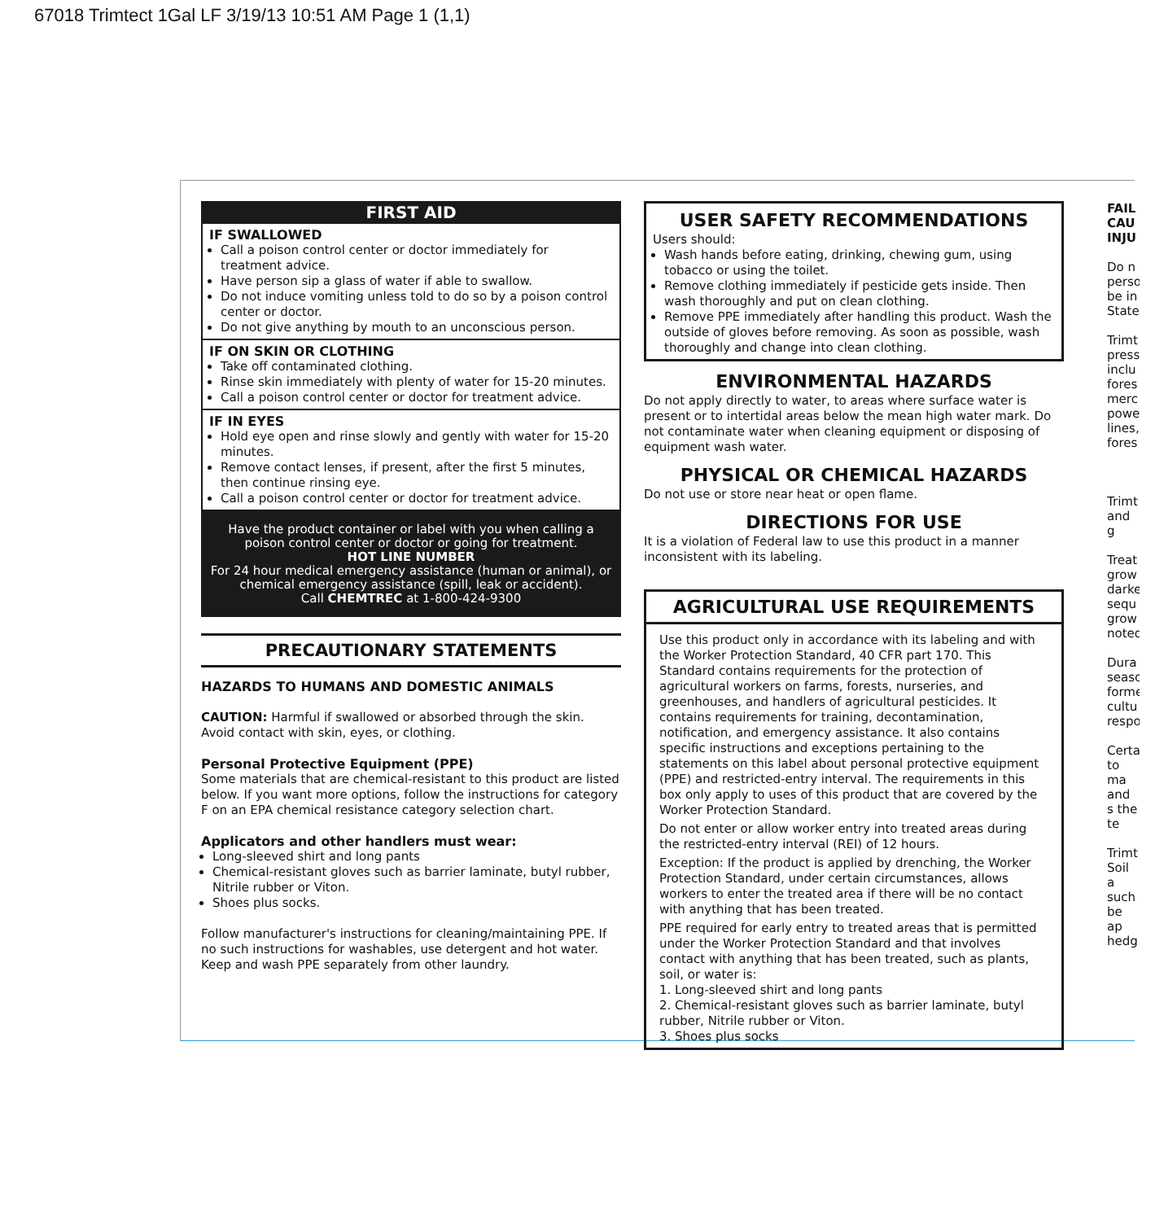67018 Trimtect 1Gal LF 3/19/13 10:51 AM Page 1 (1,1)
FIRST AID
IF SWALLOWED
Call a poison control center or doctor immediately for treatment advice.
Have person sip a glass of water if able to swallow.
Do not induce vomiting unless told to do so by a poison control center or doctor.
Do not give anything by mouth to an unconscious person.
IF ON SKIN OR CLOTHING
Take off contaminated clothing.
Rinse skin immediately with plenty of water for 15-20 minutes.
Call a poison control center or doctor for treatment advice.
IF IN EYES
Hold eye open and rinse slowly and gently with water for 15-20 minutes.
Remove contact lenses, if present, after the first 5 minutes, then continue rinsing eye.
Call a poison control center or doctor for treatment advice.
Have the product container or label with you when calling a poison control center or doctor or going for treatment.
HOT LINE NUMBER
For 24 hour medical emergency assistance (human or animal), or chemical emergency assistance (spill, leak or accident).
Call CHEMTREC at 1-800-424-9300
PRECAUTIONARY STATEMENTS
HAZARDS TO HUMANS AND DOMESTIC ANIMALS
CAUTION: Harmful if swallowed or absorbed through the skin. Avoid contact with skin, eyes, or clothing.
Personal Protective Equipment (PPE)
Some materials that are chemical-resistant to this product are listed below. If you want more options, follow the instructions for category F on an EPA chemical resistance category selection chart.
Applicators and other handlers must wear:
Long-sleeved shirt and long pants
Chemical-resistant gloves such as barrier laminate, butyl rubber, Nitrile rubber or Viton.
Shoes plus socks.
Follow manufacturer's instructions for cleaning/maintaining PPE. If no such instructions for washables, use detergent and hot water. Keep and wash PPE separately from other laundry.
USER SAFETY RECOMMENDATIONS
Users should:
Wash hands before eating, drinking, chewing gum, using tobacco or using the toilet.
Remove clothing immediately if pesticide gets inside. Then wash thoroughly and put on clean clothing.
Remove PPE immediately after handling this product. Wash the outside of gloves before removing. As soon as possible, wash thoroughly and change into clean clothing.
ENVIRONMENTAL HAZARDS
Do not apply directly to water, to areas where surface water is present or to intertidal areas below the mean high water mark. Do not contaminate water when cleaning equipment or disposing of equipment wash water.
PHYSICAL OR CHEMICAL HAZARDS
Do not use or store near heat or open flame.
DIRECTIONS FOR USE
It is a violation of Federal law to use this product in a manner inconsistent with its labeling.
AGRICULTURAL USE REQUIREMENTS
Use this product only in accordance with its labeling and with the Worker Protection Standard, 40 CFR part 170. This Standard contains requirements for the protection of agricultural workers on farms, forests, nurseries, and greenhouses, and handlers of agricultural pesticides. It contains requirements for training, decontamination, notification, and emergency assistance. It also contains specific instructions and exceptions pertaining to the statements on this label about personal protective equipment (PPE) and restricted-entry interval. The requirements in this box only apply to uses of this product that are covered by the Worker Protection Standard.
Do not enter or allow worker entry into treated areas during the restricted-entry interval (REI) of 12 hours.
Exception: If the product is applied by drenching, the Worker Protection Standard, under certain circumstances, allows workers to enter the treated area if there will be no contact with anything that has been treated.
PPE required for early entry to treated areas that is permitted under the Worker Protection Standard and that involves contact with anything that has been treated, such as plants, soil, or water is:
1. Long-sleeved shirt and long pants
2. Chemical-resistant gloves such as barrier laminate, butyl rubber, Nitrile rubber or Viton.
3. Shoes plus socks
FAIL CAU INJU
Do n perso be in State
Trimt press inclu fores merc powe lines, fores
Trimt and g
Treat grow darke sequ grow noted
Dura seaso forme cultu respo
Certa to ma and s the te
Trimt Soil a such be ap hedg